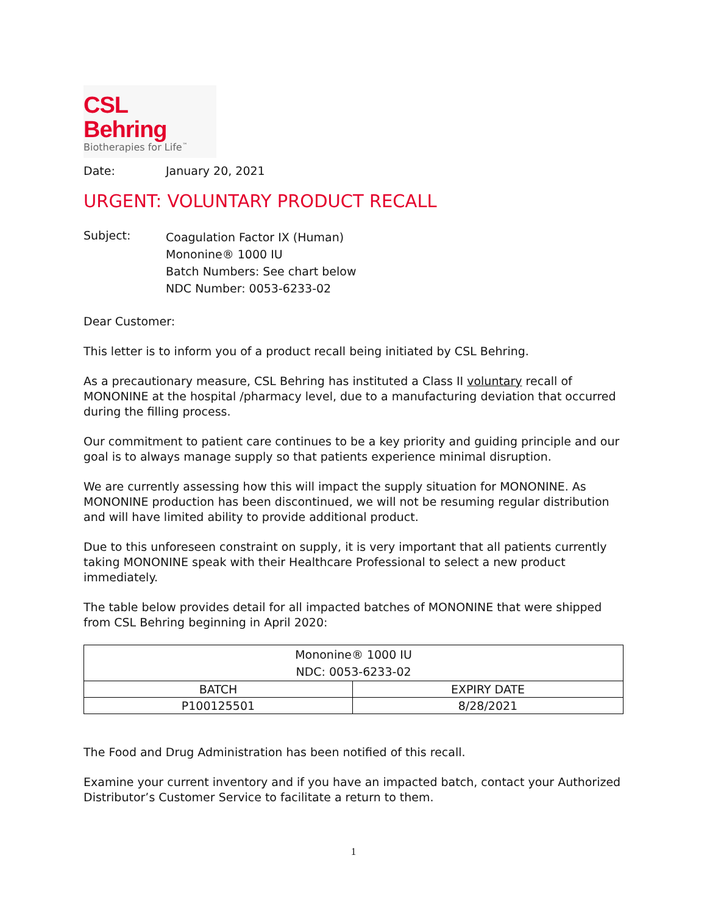CSL Behring
Biotherapies for Life<sup>™</sup>
Date: January 20, 2021
URGENT: VOLUNTARY PRODUCT RECALL
Subject:
Coagulation Factor IX (Human)
Mononine® 1000 IU
Batch Numbers: See chart below
NDC Number: 0053-6233-02
Dear Customer:
This letter is to inform you of a product recall being initiated by CSL Behring.
As a precautionary measure, CSL Behring has instituted a Class II voluntary recall of MONONINE at the hospital /pharmacy level, due to a manufacturing deviation that occurred during the filling process.
Our commitment to patient care continues to be a key priority and guiding principle and our goal is to always manage supply so that patients experience minimal disruption.
We are currently assessing how this will impact the supply situation for MONONINE. As MONONINE production has been discontinued, we will not be resuming regular distribution and will have limited ability to provide additional product.
Due to this unforeseen constraint on supply, it is very important that all patients currently taking MONONINE speak with their Healthcare Professional to select a new product immediately.
The table below provides detail for all impacted batches of MONONINE that were shipped from CSL Behring beginning in April 2020:
| Mononine® 1000 IU NDC: 0053-6233-02 | |
| --- | --- |
| BATCH | EXPIRY DATE |
| P100125501 | 8/28/2021 |
The Food and Drug Administration has been notified of this recall.
Examine your current inventory and if you have an impacted batch, contact your Authorized Distributor’s Customer Service to facilitate a return to them.
1